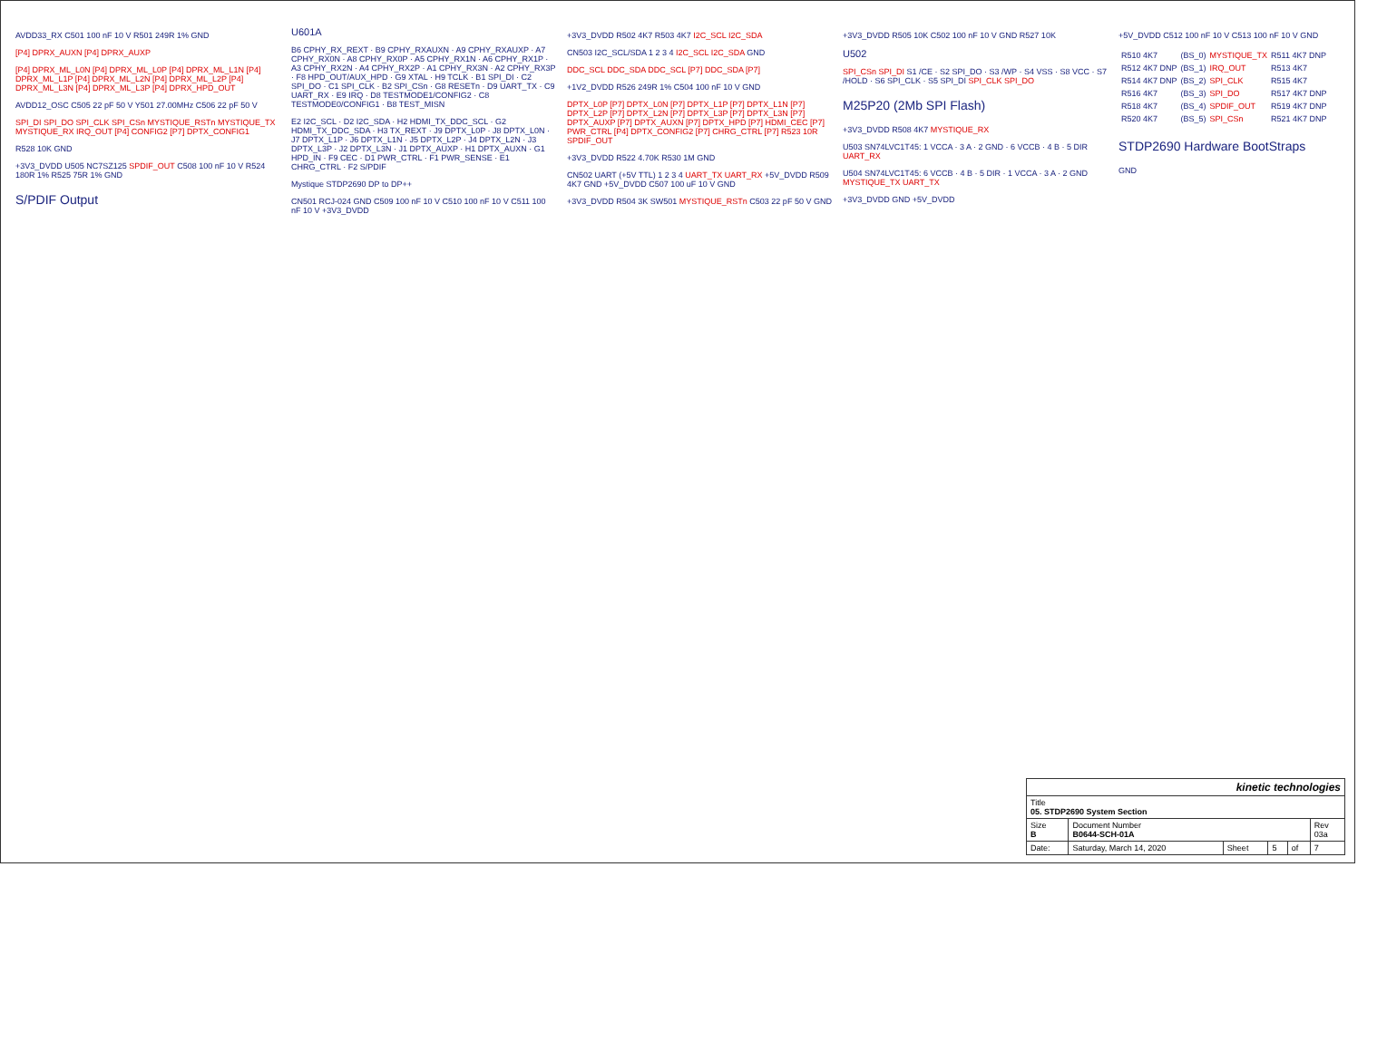AVDD33_RX C501 100 nF 10 V R501 249R 1% GND
[P4] DPRX_AUXN [P4] DPRX_AUXP
[P4] DPRX_ML_L0N [P4] DPRX_ML_L0P [P4] DPRX_ML_L1N [P4] DPRX_ML_L1P [P4] DPRX_ML_L2N [P4] DPRX_ML_L2P [P4] DPRX_ML_L3N [P4] DPRX_ML_L3P [P4] DPRX_HPD_OUT
AVDD12_OSC C505 22 pF 50 V Y501 27.00MHz C506 22 pF 50 V
SPI_DI SPI_DO SPI_CLK SPI_CSn MYSTIQUE_RSTn MYSTIQUE_TX MYSTIQUE_RX IRQ_OUT [P4] CONFIG2 [P7] DPTX_CONFIG1
R528 10K GND
+3V3_DVDD U505 NC7SZ125 SPDIF_OUT C508 100 nF 10 V R524 180R 1% R525 75R 1% GND
S/PDIF Output
U601A
B6 CPHY_RX_REXT · B9 CPHY_RXAUXN · A9 CPHY_RXAUXP · A7 CPHY_RX0N · A8 CPHY_RX0P · A5 CPHY_RX1N · A6 CPHY_RX1P · A3 CPHY_RX2N · A4 CPHY_RX2P · A1 CPHY_RX3N · A2 CPHY_RX3P · F8 HPD_OUT/AUX_HPD · G9 XTAL · H9 TCLK · B1 SPI_DI · C2 SPI_DO · C1 SPI_CLK · B2 SPI_CSn · G8 RESETn · D9 UART_TX · C9 UART_RX · E9 IRQ · D8 TESTMODE1/CONFIG2 · C8 TESTMODE0/CONFIG1 · B8 TEST_MISN
E2 I2C_SCL · D2 I2C_SDA · H2 HDMI_TX_DDC_SCL · G2 HDMI_TX_DDC_SDA · H3 TX_REXT · J9 DPTX_L0P · J8 DPTX_L0N · J7 DPTX_L1P · J6 DPTX_L1N · J5 DPTX_L2P · J4 DPTX_L2N · J3 DPTX_L3P · J2 DPTX_L3N · J1 DPTX_AUXP · H1 DPTX_AUXN · G1 HPD_IN · F9 CEC · D1 PWR_CTRL · F1 PWR_SENSE · E1 CHRG_CTRL · F2 S/PDIF
Mystique STDP2690 DP to DP++
CN501 RCJ-024 GND C509 100 nF 10 V C510 100 nF 10 V C511 100 nF 10 V +3V3_DVDD
+3V3_DVDD R502 4K7 R503 4K7 I2C_SCL I2C_SDA
CN503 I2C_SCL/SDA 1 2 3 4 I2C_SCL I2C_SDA GND
DDC_SCL DDC_SDA DDC_SCL [P7] DDC_SDA [P7]
+1V2_DVDD R526 249R 1% C504 100 nF 10 V GND
DPTX_L0P [P7] DPTX_L0N [P7] DPTX_L1P [P7] DPTX_L1N [P7] DPTX_L2P [P7] DPTX_L2N [P7] DPTX_L3P [P7] DPTX_L3N [P7] DPTX_AUXP [P7] DPTX_AUXN [P7] DPTX_HPD [P7] HDMI_CEC [P7] PWR_CTRL [P4] DPTX_CONFIG2 [P7] CHRG_CTRL [P7] R523 10R SPDIF_OUT
+3V3_DVDD R522 4.70K R530 1M GND
CN502 UART (+5V TTL) 1 2 3 4 UART_TX UART_RX +5V_DVDD R509 4K7 GND +5V_DVDD C507 100 uF 10 V GND
+3V3_DVDD R504 3K SW501 MYSTIQUE_RSTn C503 22 pF 50 V GND
+3V3_DVDD R505 10K C502 100 nF 10 V GND R527 10K
U502
SPI_CSn SPI_DI S1 /CE · S2 SPI_DO · S3 /WP · S4 VSS · S8 VCC · S7 /HOLD · S6 SPI_CLK · S5 SPI_DI SPI_CLK SPI_DO
M25P20 (2Mb SPI Flash)
+3V3_DVDD R508 4K7 MYSTIQUE_RX
U503 SN74LVC1T45: 1 VCCA · 3 A · 2 GND · 6 VCCB · 4 B · 5 DIR UART_RX
U504 SN74LVC1T45: 6 VCCB · 4 B · 5 DIR · 1 VCCA · 3 A · 2 GND MYSTIQUE_TX UART_TX
+3V3_DVDD GND +5V_DVDD
+5V_DVDD C512 100 nF 10 V C513 100 nF 10 V GND
| R510 4K7 | (BS_0) | MYSTIQUE_TX | R511 4K7 DNP |
| R512 4K7 DNP | (BS_1) | IRQ_OUT | R513 4K7 |
| R514 4K7 DNP | (BS_2) | SPI_CLK | R515 4K7 |
| R516 4K7 | (BS_3) | SPI_DO | R517 4K7 DNP |
| R518 4K7 | (BS_4) | SPDIF_OUT | R519 4K7 DNP |
| R520 4K7 | (BS_5) | SPI_CSn | R521 4K7 DNP |
STDP2690 Hardware BootStraps
GND
| kinetic technologies | | | | | |
| Title 05. STDP2690 System Section | | | | | |
| Size B | Document Number B0644-SCH-01A | | | | Rev 03a |
| Date: | Saturday, March 14, 2020 | Sheet | 5 | of | 7 |